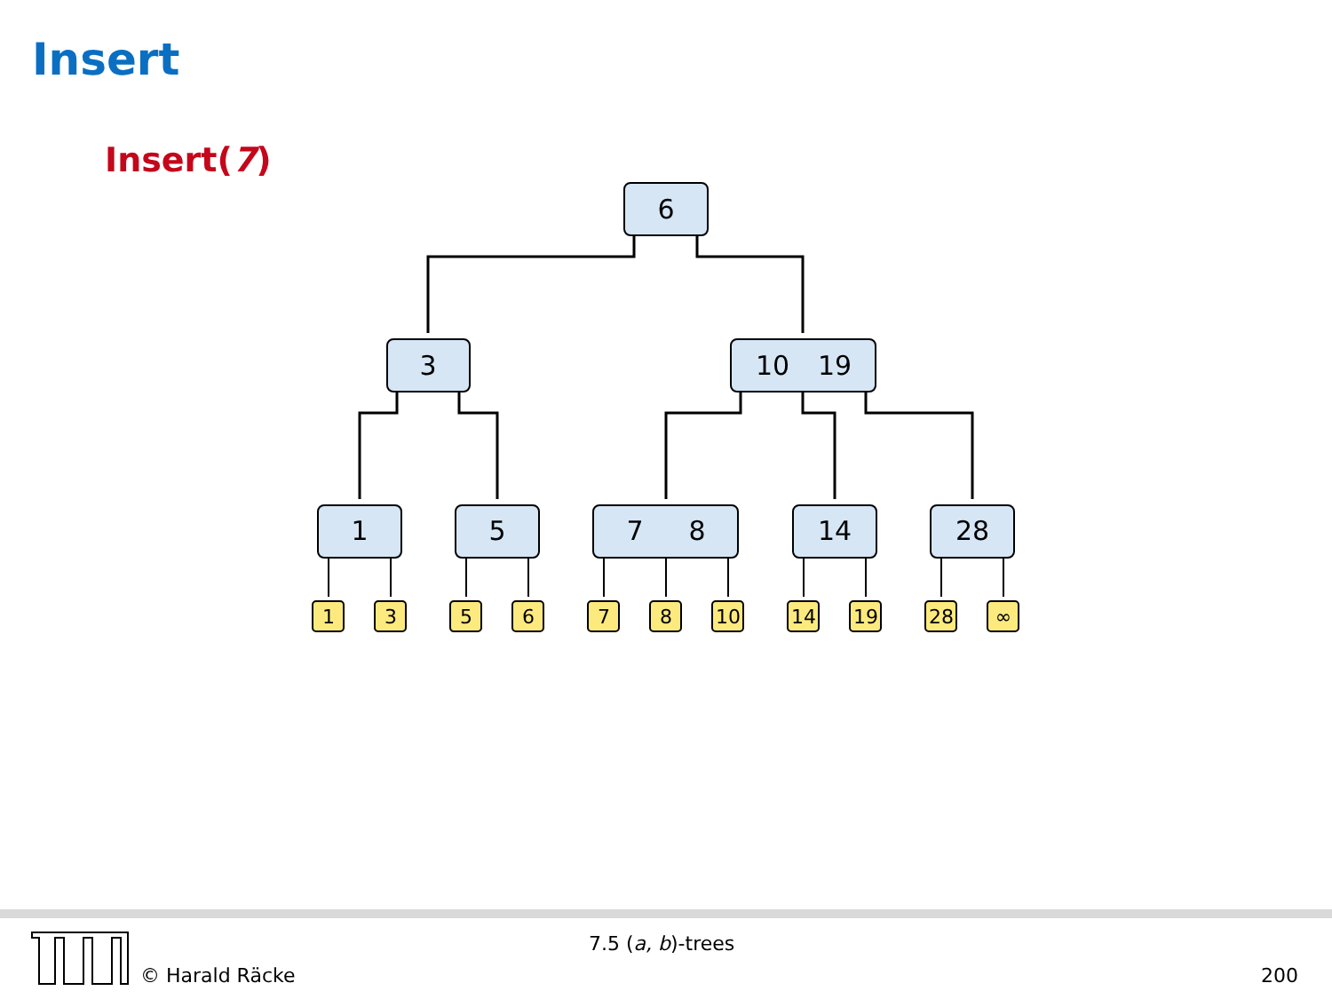Insert
Insert(7)
6
3
10
19
1
5
7
8
14
28
1
3
5
6
7
8
10
14
19
28
∞
© Harald Räcke
7.5 (a, b)-trees
200